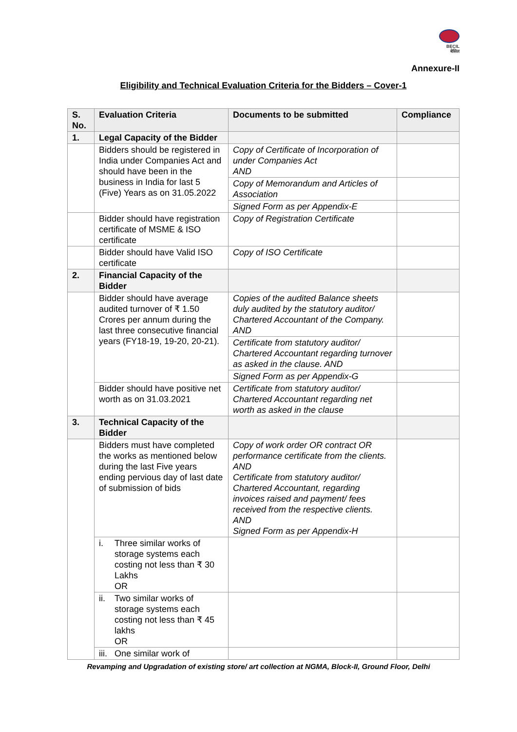BECIL
बेसिल
Annexure-II
Eligibility and Technical Evaluation Criteria for the Bidders – Cover-1
| S. No. | Evaluation Criteria | Documents to be submitted | Compliance |
| --- | --- | --- | --- |
| 1. | Legal Capacity of the Bidder | | |
| | Bidders should be registered in India under Companies Act and should have been in the business in India for last 5 (Five) Years as on 31.05.2022 | Copy of Certificate of Incorporation of under Companies Act AND | |
| | | Copy of Memorandum and Articles of Association | |
| | | Signed Form as per Appendix-E | |
| | Bidder should have registration certificate of MSME & ISO certificate | Copy of Registration Certificate | |
| | Bidder should have Valid ISO certificate | Copy of ISO Certificate | |
| 2. | Financial Capacity of the Bidder | | |
| | Bidder should have average audited turnover of ₹ 1.50 Crores per annum during the last three consecutive financial years (FY18-19, 19-20, 20-21). | Copies of the audited Balance sheets duly audited by the statutory auditor/ Chartered Accountant of the Company. AND | |
| | | Certificate from statutory auditor/ Chartered Accountant regarding turnover as asked in the clause. AND | |
| | | Signed Form as per Appendix-G | |
| | Bidder should have positive net worth as on 31.03.2021 | Certificate from statutory auditor/ Chartered Accountant regarding net worth as asked in the clause | |
| 3. | Technical Capacity of the Bidder | | |
| | Bidders must have completed the works as mentioned below during the last Five years ending pervious day of last date of submission of bids | Copy of work order OR contract OR performance certificate from the clients. AND Certificate from statutory auditor/ Chartered Accountant, regarding invoices raised and payment/ fees received from the respective clients. AND Signed Form as per Appendix-H | |
| | i. Three similar works of storage systems each costing not less than ₹ 30 Lakhs OR | | |
| | ii. Two similar works of storage systems each costing not less than ₹ 45 lakhs OR | | |
| | iii. One similar work of | | |
Revamping and Upgradation of existing store/ art collection at NGMA, Block-II, Ground Floor, Delhi